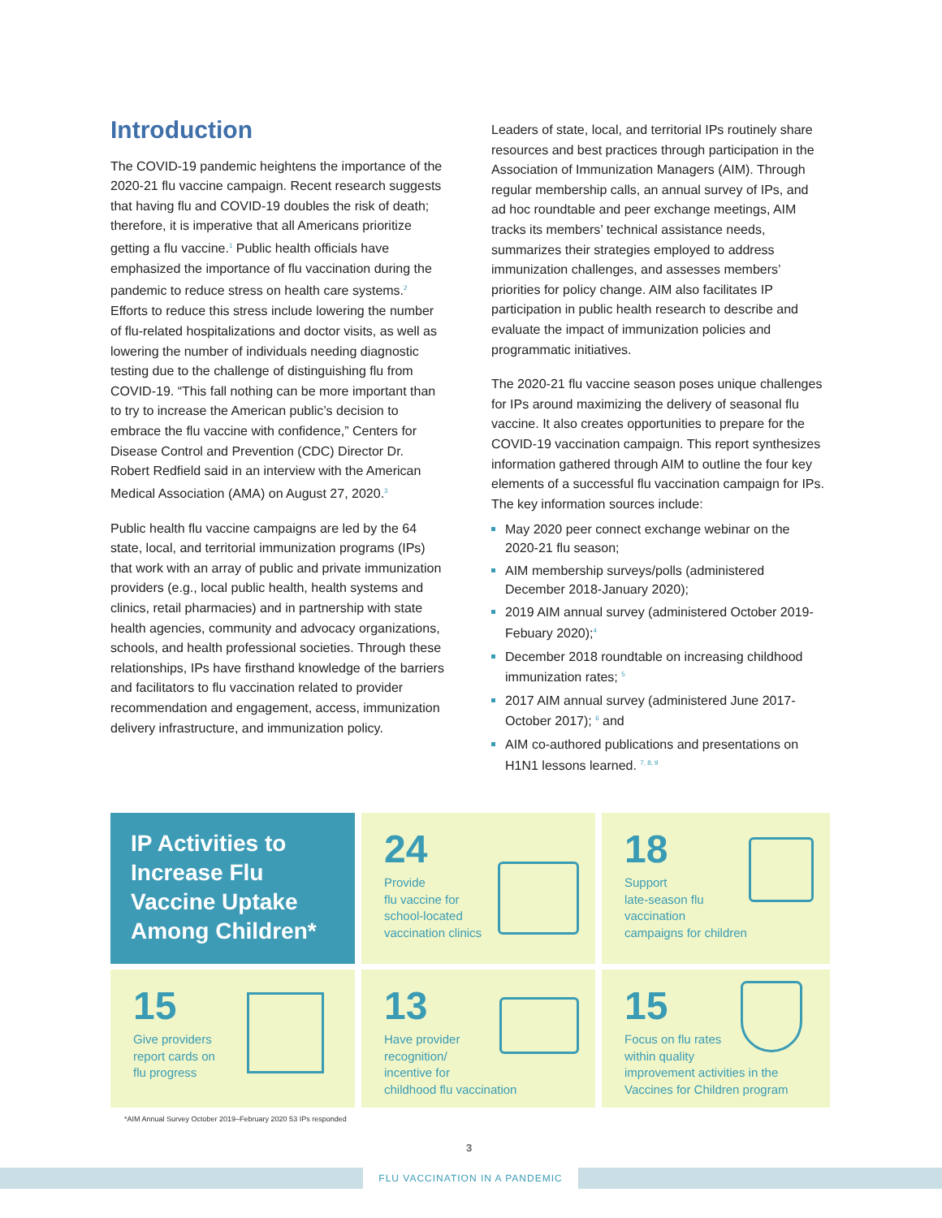Introduction
The COVID-19 pandemic heightens the importance of the 2020-21 flu vaccine campaign. Recent research suggests that having flu and COVID-19 doubles the risk of death; therefore, it is imperative that all Americans prioritize getting a flu vaccine.<sup>1</sup> Public health officials have emphasized the importance of flu vaccination during the pandemic to reduce stress on health care systems.<sup>2</sup> Efforts to reduce this stress include lowering the number of flu-related hospitalizations and doctor visits, as well as lowering the number of individuals needing diagnostic testing due to the challenge of distinguishing flu from COVID-19. “This fall nothing can be more important than to try to increase the American public’s decision to embrace the flu vaccine with confidence,” Centers for Disease Control and Prevention (CDC) Director Dr. Robert Redfield said in an interview with the American Medical Association (AMA) on August 27, 2020.<sup>3</sup>
Public health flu vaccine campaigns are led by the 64 state, local, and territorial immunization programs (IPs) that work with an array of public and private immunization providers (e.g., local public health, health systems and clinics, retail pharmacies) and in partnership with state health agencies, community and advocacy organizations, schools, and health professional societies. Through these relationships, IPs have firsthand knowledge of the barriers and facilitators to flu vaccination related to provider recommendation and engagement, access, immunization delivery infrastructure, and immunization policy.
Leaders of state, local, and territorial IPs routinely share resources and best practices through participation in the Association of Immunization Managers (AIM). Through regular membership calls, an annual survey of IPs, and ad hoc roundtable and peer exchange meetings, AIM tracks its members’ technical assistance needs, summarizes their strategies employed to address immunization challenges, and assesses members’ priorities for policy change. AIM also facilitates IP participation in public health research to describe and evaluate the impact of immunization policies and programmatic initiatives.
The 2020-21 flu vaccine season poses unique challenges for IPs around maximizing the delivery of seasonal flu vaccine. It also creates opportunities to prepare for the COVID-19 vaccination campaign. This report synthesizes information gathered through AIM to outline the four key elements of a successful flu vaccination campaign for IPs. The key information sources include:
May 2020 peer connect exchange webinar on the 2020-21 flu season;
AIM membership surveys/polls (administered December 2018-January 2020);
2019 AIM annual survey (administered October 2019-Febuary 2020);<sup>4</sup>
December 2018 roundtable on increasing childhood immunization rates; <sup>5</sup>
2017 AIM annual survey (administered June 2017-October 2017); <sup>6</sup> and
AIM co-authored publications and presentations on H1N1 lessons learned. <sup>7, 8, 9</sup>
IP Activities to Increase Flu Vaccine Uptake Among Children*
24
Provide
flu vaccine for
school-located
vaccination clinics
18
Support
late-season flu
vaccination
campaigns for children
15
Give providers
report cards on
flu progress
13
Have provider
recognition/
incentive for
childhood flu vaccination
15
Focus on flu rates
within quality
improvement activities in the
Vaccines for Children program
*AIM Annual Survey October 2019–February 2020 53 IPs responded
3
FLU VACCINATION IN A PANDEMIC